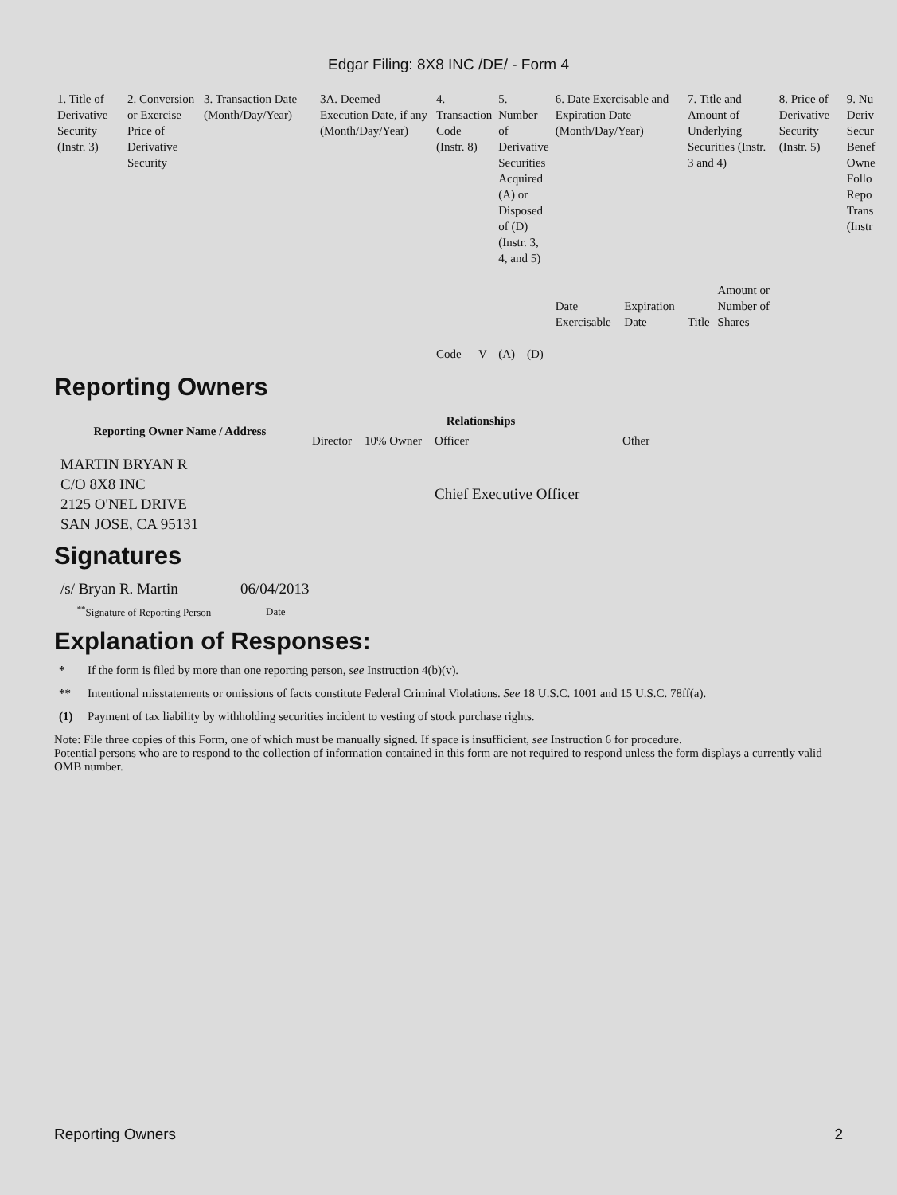Edgar Filing: 8X8 INC /DE/ - Form 4
| 1. Title of Derivative Security (Instr. 3) | 2. Conversion or Exercise Price of Derivative Security | 3. Transaction Date (Month/Day/Year) | 3A. Deemed Execution Date, if any (Month/Day/Year) | 4. Transaction Code (Instr. 8) | | 5. Number of Derivative Securities Acquired (A) or Disposed of (D) (Instr. 3, 4, and 5) | | 6. Date Exercisable and Expiration Date (Month/Day/Year) | | 7. Title and Amount of Underlying Securities (Instr. 3 and 4) | | 8. Price of Derivative Security (Instr. 5) | 9. Nu Deriv Secur Benef Owne Follo Repo Trans (Instr |
| | | | | Code | V | (A) | (D) | Date Exercisable | Expiration Date | Title | Amount or Number of Shares | | |
Reporting Owners
| Reporting Owner Name / Address | Relationships | | | |
| --- | --- | --- | --- | --- |
| | Director | 10% Owner | Officer | Other |
| MARTIN BRYAN R C/O 8X8 INC 2125 O'NEL DRIVE SAN JOSE, CA 95131 | | | Chief Executive Officer | |
Signatures
| /s/ Bryan R. Martin | 06/04/2013 |
| <sup>**</sup> Signature of Reporting Person | Date |
Explanation of Responses:
* If the form is filed by more than one reporting person, see Instruction 4(b)(v).
** Intentional misstatements or omissions of facts constitute Federal Criminal Violations. See 18 U.S.C. 1001 and 15 U.S.C. 78ff(a).
(1) Payment of tax liability by withholding securities incident to vesting of stock purchase rights.
Note: File three copies of this Form, one of which must be manually signed. If space is insufficient, see Instruction 6 for procedure.
Potential persons who are to respond to the collection of information contained in this form are not required to respond unless the form displays a currently valid OMB number.
Reporting Owners 2